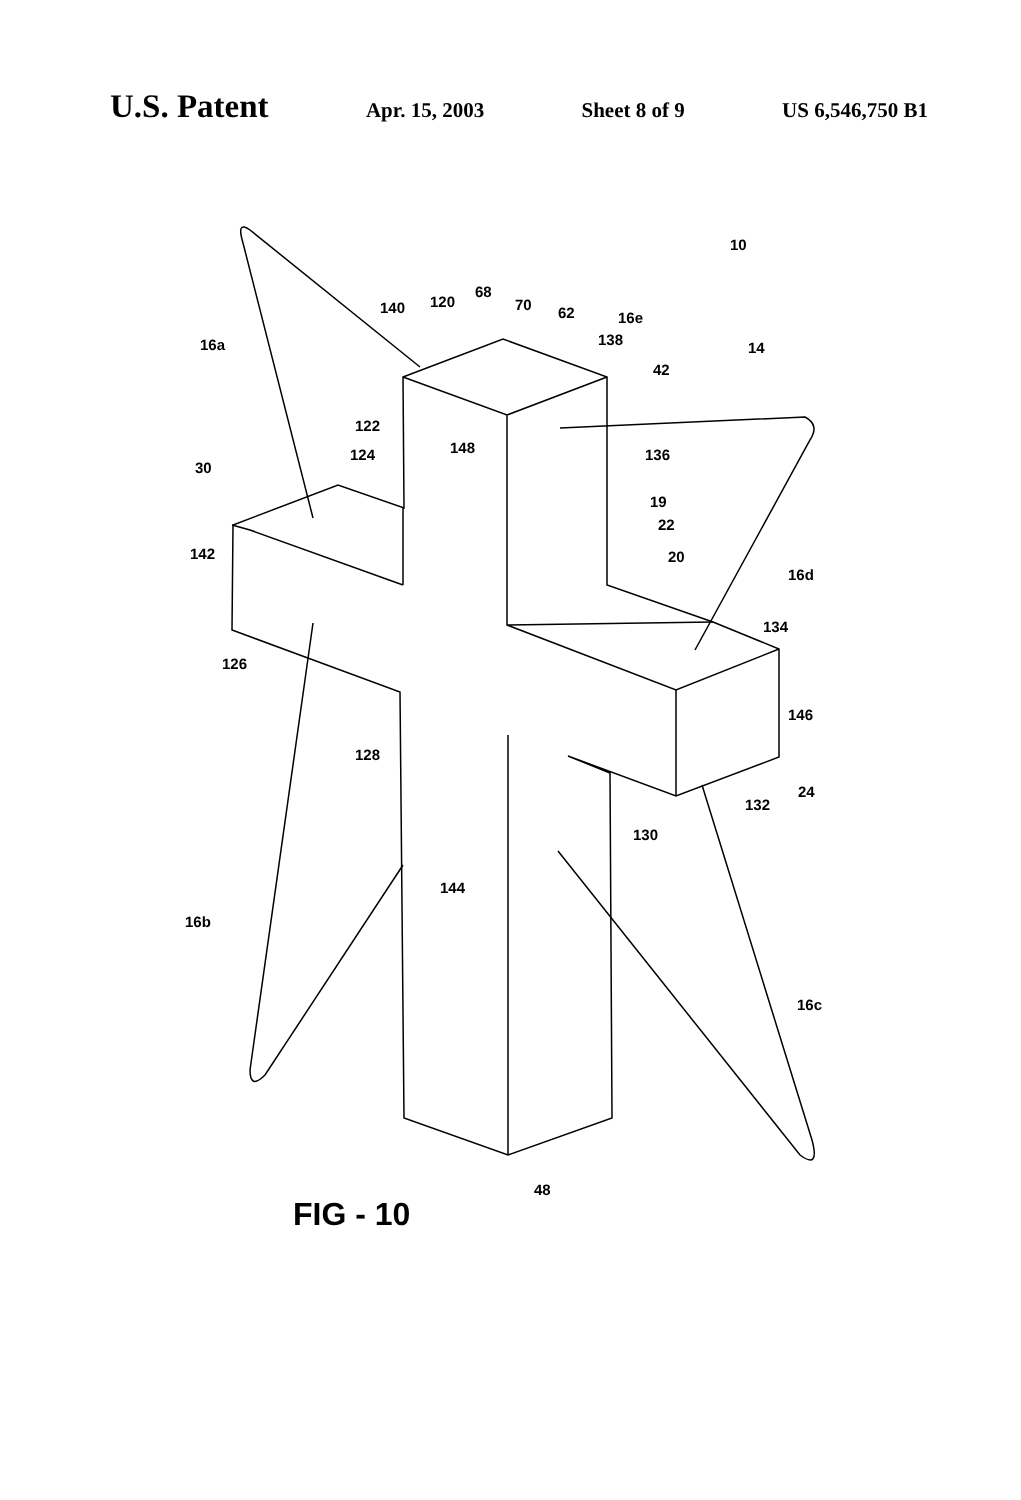U.S. Patent Apr. 15, 2003 Sheet 8 of 9 US 6,546,750 B1
10
16a
140
120
68
70
62
16e
138
14
42
122
148
136
124
30
19
22
20
16d
142
134
126
146
128
24
132
130
144
16b
16c
48
FIG - 10